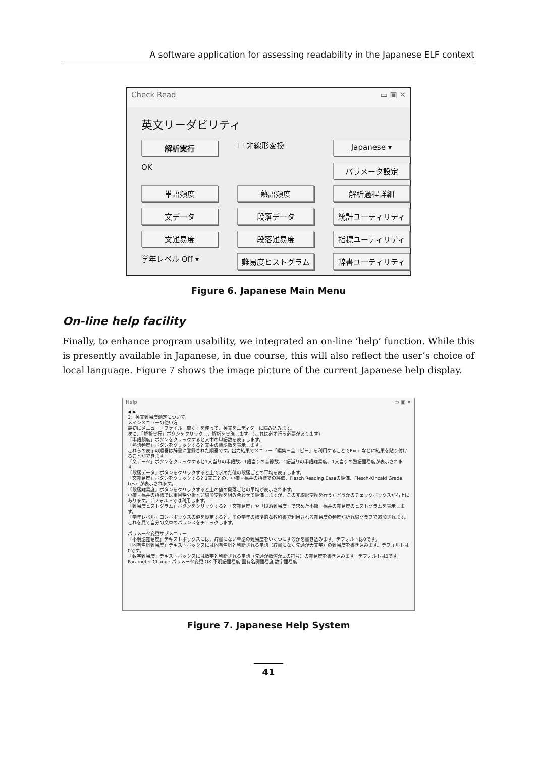A software application for assessing readability in the Japanese ELF context
Check Read ▭ ▣ ✕
英文リーダビリティ
解析実行
☐ 非線形変換
Japanese ▾
OK
パラメータ設定
単語頻度
熟語頻度
解析過程詳細
文データ
段落データ
統計ユーティリティ
文難易度
段落難易度
指標ユーティリティ
学年レベル Off ▾
難易度ヒストグラム
辞書ユーティリティ
Figure 6. Japanese Main Menu
On-line help facility
Finally, to enhance program usability, we integrated an on-line ‘help’ function. While this is presently available in Japanese, in due course, this will also reflect the user’s choice of local language. Figure 7 shows the image picture of the current Japanese help display.
Help ▭ ▣ ✕
◀ ▶
3．英文難易度測定について
メインメニューの使い方
最初にメニュー「ファイル－開く」を使って、英文をエディターに読み込みます。
次に、「解析実行」ボタンをクリックし、解析を実施します。（これは必ず行う必要があります）
「単語頻度」ボタンをクリックすると文中の単語数を表示します。
「熟語頻度」ボタンをクリックすると文中の熟語数を表示します。
これらの表示の順番は辞書に登録された順番です。出力結果でメニュー「編集－全コピー」を利用することでExcelなどに結果を貼り付けることができます。
「文データ」ボタンをクリックすると1文当りの単語数、1語当りの音節数、1語当りの単語難易度、1文当りの熟語難易度が表示されます。
「段落データ」ボタンをクリックすると上で求めた値の段落ごとの平均を表示します。
「文難易度」ボタンをクリックすると1文ごとの、小篠・福井の指標での評価、Flesch Reading Easeの評価、Flesch-Kincaid Grade Levelが表示されます。
「段落難易度」ボタンをクリックすると上の値の段落ごとの平均が表示されます。
小篠・福井の指標では重回帰分析と非線形変換を組み合わせて評価しますが、この非線形変換を行うかどうかのチェックボックスが右上にあります。デフォルトでは利用します。
「難易度ヒストグラム」ボタンをクリックすると「文難易度」や「段落難易度」で求めた小篠－福井の難易度のヒストグラムを表示します。
「学年レベル」コンボボックスの値を設定すると、その学年の標準的な教科書で利用される難易度の頻度が折れ線グラフで追加されます。これを見て自分の文章のバランスをチェックします。
パラメータ変更サブメニュー
「不明語難易度」テキストボックスには、辞書にない単語の難易度をいくつにするかを書き込みます。デフォルトは0です。
「固有名詞難易度」テキストボックスには固有名詞と判断される単語（辞書になく先頭が大文字）の難易度を書き込みます。デフォルトは0です。
「数字難易度」テキストボックスには数字と判断される単語（先頭が数値か±の符号）の難易度を書き込みます。デフォルトは0です。
Parameter Change パラメータ変更 OK 不明語難易度 固有名詞難易度 数字難易度
Figure 7. Japanese Help System
41